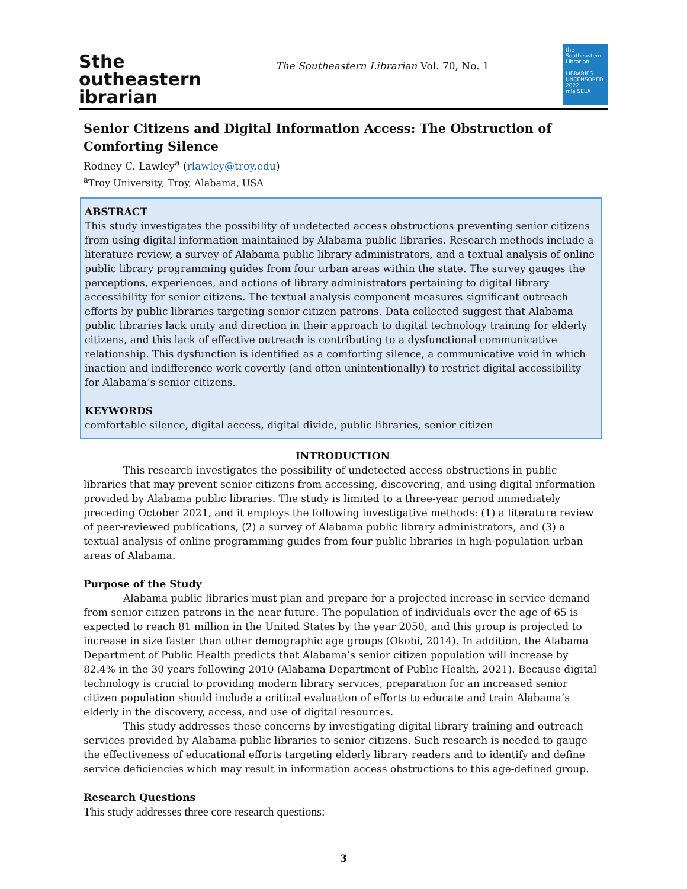Sthe
outheastern
ibrarian
The Southeastern Librarian Vol. 70, No. 1
the Southeastern Librarian
LIBRARIES UNCENSORED 2022
mla SELA
Senior Citizens and Digital Information Access: The Obstruction of Comforting Silence
Rodney C. Lawley<sup>a</sup> (rlawley@troy.edu)
<sup>a</sup> Troy University, Troy, Alabama, USA
ABSTRACT
This study investigates the possibility of undetected access obstructions preventing senior citizens from using digital information maintained by Alabama public libraries. Research methods include a literature review, a survey of Alabama public library administrators, and a textual analysis of online public library programming guides from four urban areas within the state. The survey gauges the perceptions, experiences, and actions of library administrators pertaining to digital library accessibility for senior citizens. The textual analysis component measures significant outreach efforts by public libraries targeting senior citizen patrons. Data collected suggest that Alabama public libraries lack unity and direction in their approach to digital technology training for elderly citizens, and this lack of effective outreach is contributing to a dysfunctional communicative relationship. This dysfunction is identified as a comforting silence, a communicative void in which inaction and indifference work covertly (and often unintentionally) to restrict digital accessibility for Alabama’s senior citizens.
KEYWORDS
comfortable silence, digital access, digital divide, public libraries, senior citizen
INTRODUCTION
This research investigates the possibility of undetected access obstructions in public libraries that may prevent senior citizens from accessing, discovering, and using digital information provided by Alabama public libraries. The study is limited to a three-year period immediately preceding October 2021, and it employs the following investigative methods: (1) a literature review of peer-reviewed publications, (2) a survey of Alabama public library administrators, and (3) a textual analysis of online programming guides from four public libraries in high-population urban areas of Alabama.
Purpose of the Study
Alabama public libraries must plan and prepare for a projected increase in service demand from senior citizen patrons in the near future. The population of individuals over the age of 65 is expected to reach 81 million in the United States by the year 2050, and this group is projected to increase in size faster than other demographic age groups (Okobi, 2014). In addition, the Alabama Department of Public Health predicts that Alabama’s senior citizen population will increase by 82.4% in the 30 years following 2010 (Alabama Department of Public Health, 2021). Because digital technology is crucial to providing modern library services, preparation for an increased senior citizen population should include a critical evaluation of efforts to educate and train Alabama’s elderly in the discovery, access, and use of digital resources.
This study addresses these concerns by investigating digital library training and outreach services provided by Alabama public libraries to senior citizens. Such research is needed to gauge the effectiveness of educational efforts targeting elderly library readers and to identify and define service deficiencies which may result in information access obstructions to this age-defined group.
Research Questions
This study addresses three core research questions:
3